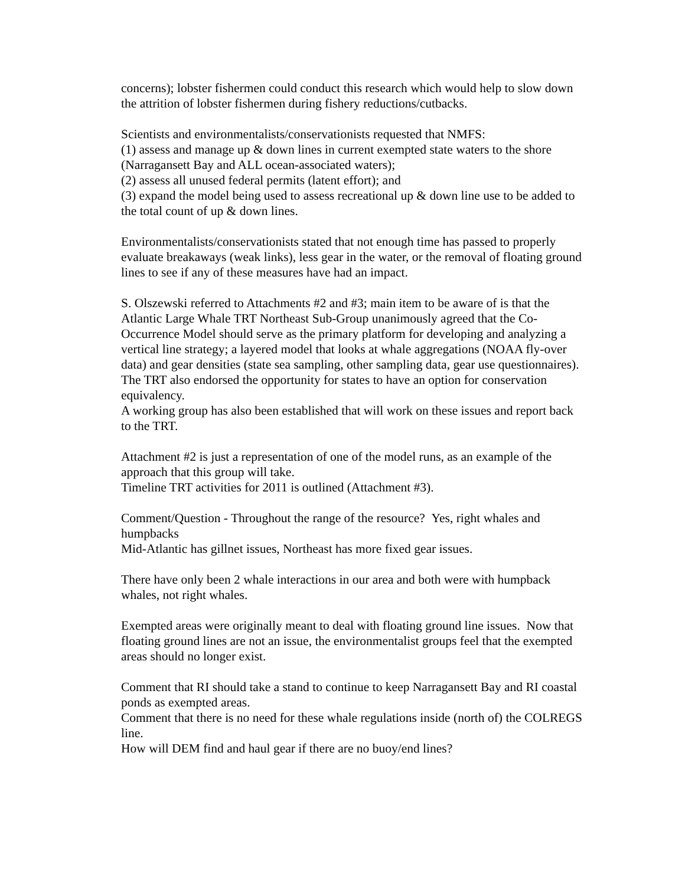concerns); lobster fishermen could conduct this research which would help to slow down the attrition of lobster fishermen during fishery reductions/cutbacks.
Scientists and environmentalists/conservationists requested that NMFS:
(1) assess and manage up & down lines in current exempted state waters to the shore (Narragansett Bay and ALL ocean-associated waters);
(2) assess all unused federal permits (latent effort); and
(3) expand the model being used to assess recreational up & down line use to be added to the total count of up & down lines.
Environmentalists/conservationists stated that not enough time has passed to properly evaluate breakaways (weak links), less gear in the water, or the removal of floating ground lines to see if any of these measures have had an impact.
S. Olszewski referred to Attachments #2 and #3; main item to be aware of is that the Atlantic Large Whale TRT Northeast Sub-Group unanimously agreed that the Co-Occurrence Model should serve as the primary platform for developing and analyzing a vertical line strategy; a layered model that looks at whale aggregations (NOAA fly-over data) and gear densities (state sea sampling, other sampling data, gear use questionnaires).
The TRT also endorsed the opportunity for states to have an option for conservation equivalency.
A working group has also been established that will work on these issues and report back to the TRT.
Attachment #2 is just a representation of one of the model runs, as an example of the approach that this group will take.
Timeline TRT activities for 2011 is outlined (Attachment #3).
Comment/Question - Throughout the range of the resource? Yes, right whales and humpbacks
Mid-Atlantic has gillnet issues, Northeast has more fixed gear issues.
There have only been 2 whale interactions in our area and both were with humpback whales, not right whales.
Exempted areas were originally meant to deal with floating ground line issues. Now that floating ground lines are not an issue, the environmentalist groups feel that the exempted areas should no longer exist.
Comment that RI should take a stand to continue to keep Narragansett Bay and RI coastal ponds as exempted areas.
Comment that there is no need for these whale regulations inside (north of) the COLREGS line.
How will DEM find and haul gear if there are no buoy/end lines?